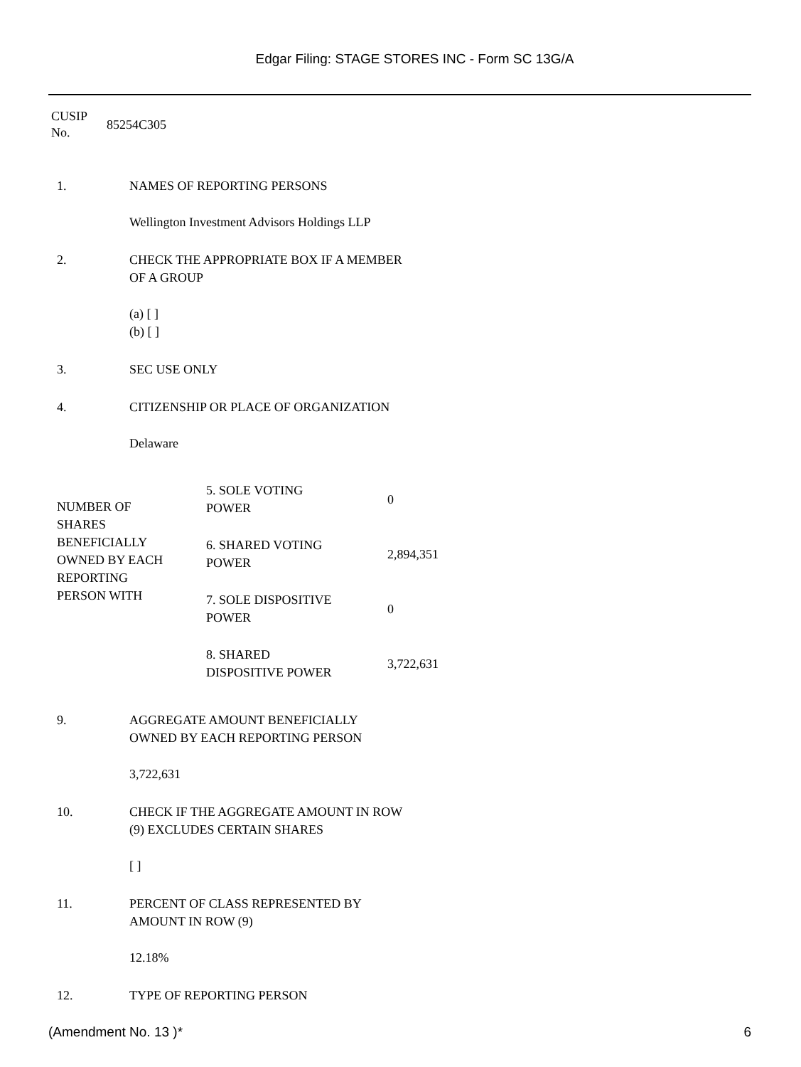Edgar Filing: STAGE STORES INC - Form SC 13G/A
CUSIP
No.
85254C305
1. NAMES OF REPORTING PERSONS
Wellington Investment Advisors Holdings LLP
2. CHECK THE APPROPRIATE BOX IF A MEMBER
OF A GROUP
(a) [ ]
(b) [ ]
3. SEC USE ONLY
4. CITIZENSHIP OR PLACE OF ORGANIZATION
Delaware
| NUMBER OF SHARES BENEFICIALLY OWNED BY EACH REPORTING PERSON WITH | 5. SOLE VOTING POWER | 0 |
| | 6. SHARED VOTING POWER | 2,894,351 |
| | 7. SOLE DISPOSITIVE POWER | 0 |
| | 8. SHARED DISPOSITIVE POWER | 3,722,631 |
9. AGGREGATE AMOUNT BENEFICIALLY
OWNED BY EACH REPORTING PERSON
3,722,631
10. CHECK IF THE AGGREGATE AMOUNT IN ROW
(9) EXCLUDES CERTAIN SHARES
[ ]
11. PERCENT OF CLASS REPRESENTED BY
AMOUNT IN ROW (9)
12.18%
12. TYPE OF REPORTING PERSON
(Amendment No. 13 )* 6